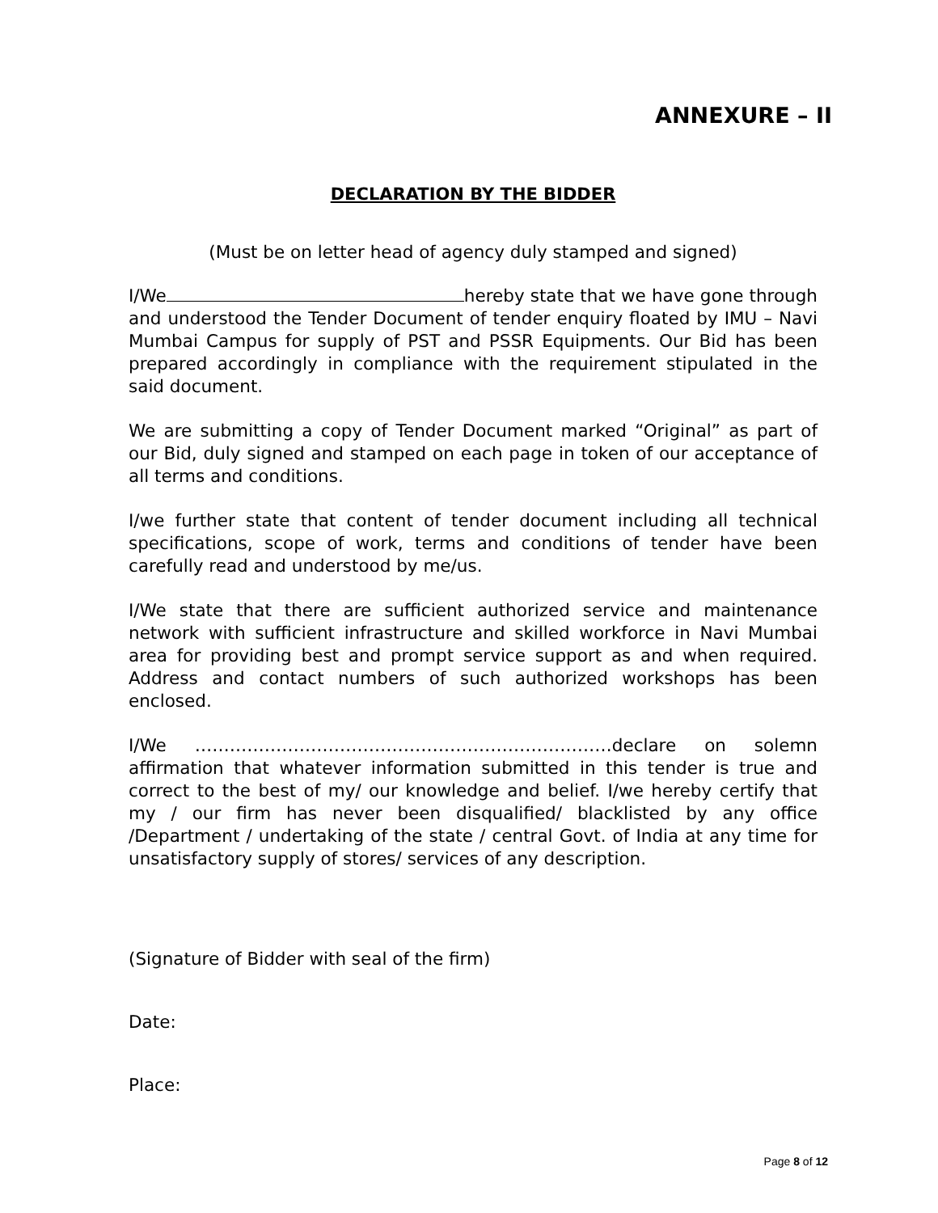ANNEXURE – II
DECLARATION BY THE BIDDER
(Must be on letter head of agency duly stamped and signed)
I/We hereby state that we have gone through and understood the Tender Document of tender enquiry floated by IMU – Navi Mumbai Campus for supply of PST and PSSR Equipments. Our Bid has been prepared accordingly in compliance with the requirement stipulated in the said document.
We are submitting a copy of Tender Document marked “Original” as part of our Bid, duly signed and stamped on each page in token of our acceptance of all terms and conditions.
I/we further state that content of tender document including all technical specifications, scope of work, terms and conditions of tender have been carefully read and understood by me/us.
I/We state that there are sufficient authorized service and maintenance network with sufficient infrastructure and skilled workforce in Navi Mumbai area for providing best and prompt service support as and when required. Address and contact numbers of such authorized workshops has been enclosed.
I/We ………………………………………………………………declare on solemn affirmation that whatever information submitted in this tender is true and correct to the best of my/ our knowledge and belief. I/we hereby certify that my / our firm has never been disqualified/ blacklisted by any office /Department / undertaking of the state / central Govt. of India at any time for unsatisfactory supply of stores/ services of any description.
(Signature of Bidder with seal of the firm)
Date:
Place:
Page 8 of 12